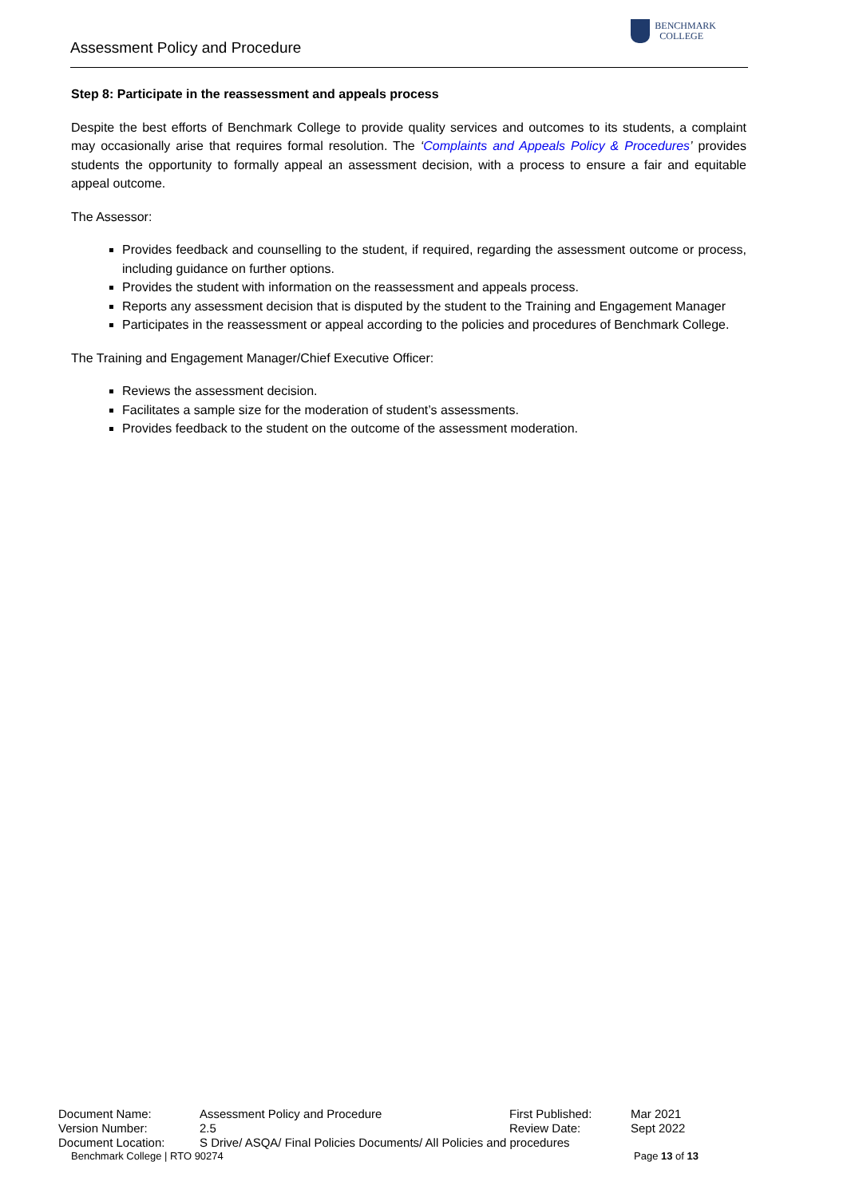Assessment Policy and Procedure
BENCHMARK
COLLEGE
Step 8: Participate in the reassessment and appeals process
Despite the best efforts of Benchmark College to provide quality services and outcomes to its students, a complaint may occasionally arise that requires formal resolution. The ‘Complaints and Appeals Policy & Procedures’ provides students the opportunity to formally appeal an assessment decision, with a process to ensure a fair and equitable appeal outcome.
The Assessor:
Provides feedback and counselling to the student, if required, regarding the assessment outcome or process, including guidance on further options.
Provides the student with information on the reassessment and appeals process.
Reports any assessment decision that is disputed by the student to the Training and Engagement Manager
Participates in the reassessment or appeal according to the policies and procedures of Benchmark College.
The Training and Engagement Manager/Chief Executive Officer:
Reviews the assessment decision.
Facilitates a sample size for the moderation of student’s assessments.
Provides feedback to the student on the outcome of the assessment moderation.
| Document Name: | Assessment Policy and Procedure | First Published: | Mar 2021 |
| Version Number: | 2.5 | Review Date: | Sept 2022 |
| Document Location: | S Drive/ ASQA/ Final Policies Documents/ All Policies and procedures | | |
Benchmark College | RTO 90274 Page 13 of 13